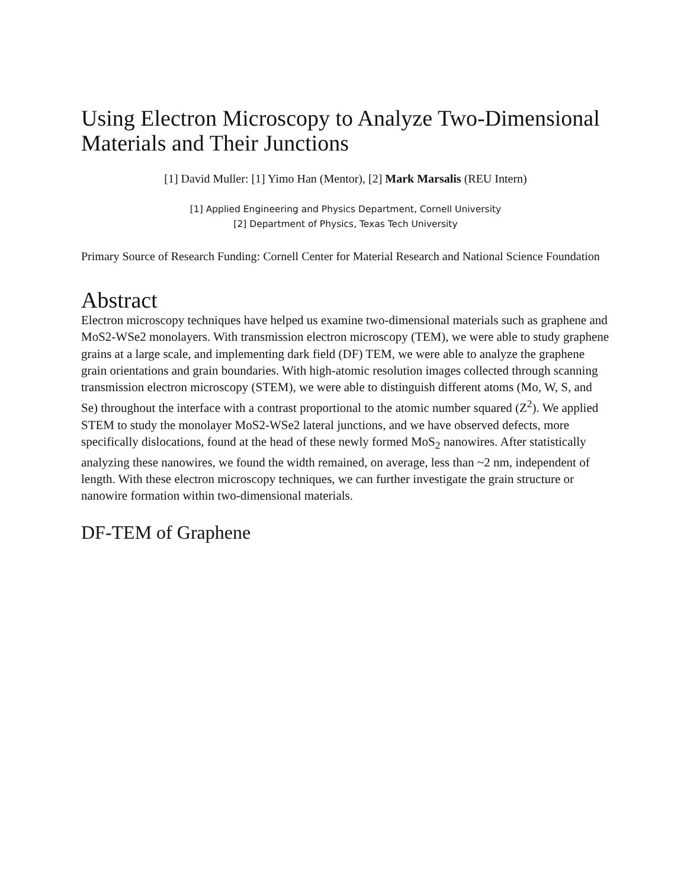Using Electron Microscopy to Analyze Two-Dimensional Materials and Their Junctions
[1] David Muller: [1] Yimo Han (Mentor), [2] Mark Marsalis (REU Intern)
[1] Applied Engineering and Physics Department, Cornell University
[2] Department of Physics, Texas Tech University
Primary Source of Research Funding: Cornell Center for Material Research and National Science Foundation
Abstract
Electron microscopy techniques have helped us examine two-dimensional materials such as graphene and MoS2-WSe2 monolayers. With transmission electron microscopy (TEM), we were able to study graphene grains at a large scale, and implementing dark field (DF) TEM, we were able to analyze the graphene grain orientations and grain boundaries. With high-atomic resolution images collected through scanning transmission electron microscopy (STEM), we were able to distinguish different atoms (Mo, W, S, and Se) throughout the interface with a contrast proportional to the atomic number squared (Z<sup>2</sup>). We applied STEM to study the monolayer MoS2-WSe2 lateral junctions, and we have observed defects, more specifically dislocations, found at the head of these newly formed MoS<sub>2</sub> nanowires. After statistically analyzing these nanowires, we found the width remained, on average, less than ~2 nm, independent of length. With these electron microscopy techniques, we can further investigate the grain structure or nanowire formation within two-dimensional materials.
DF-TEM of Graphene